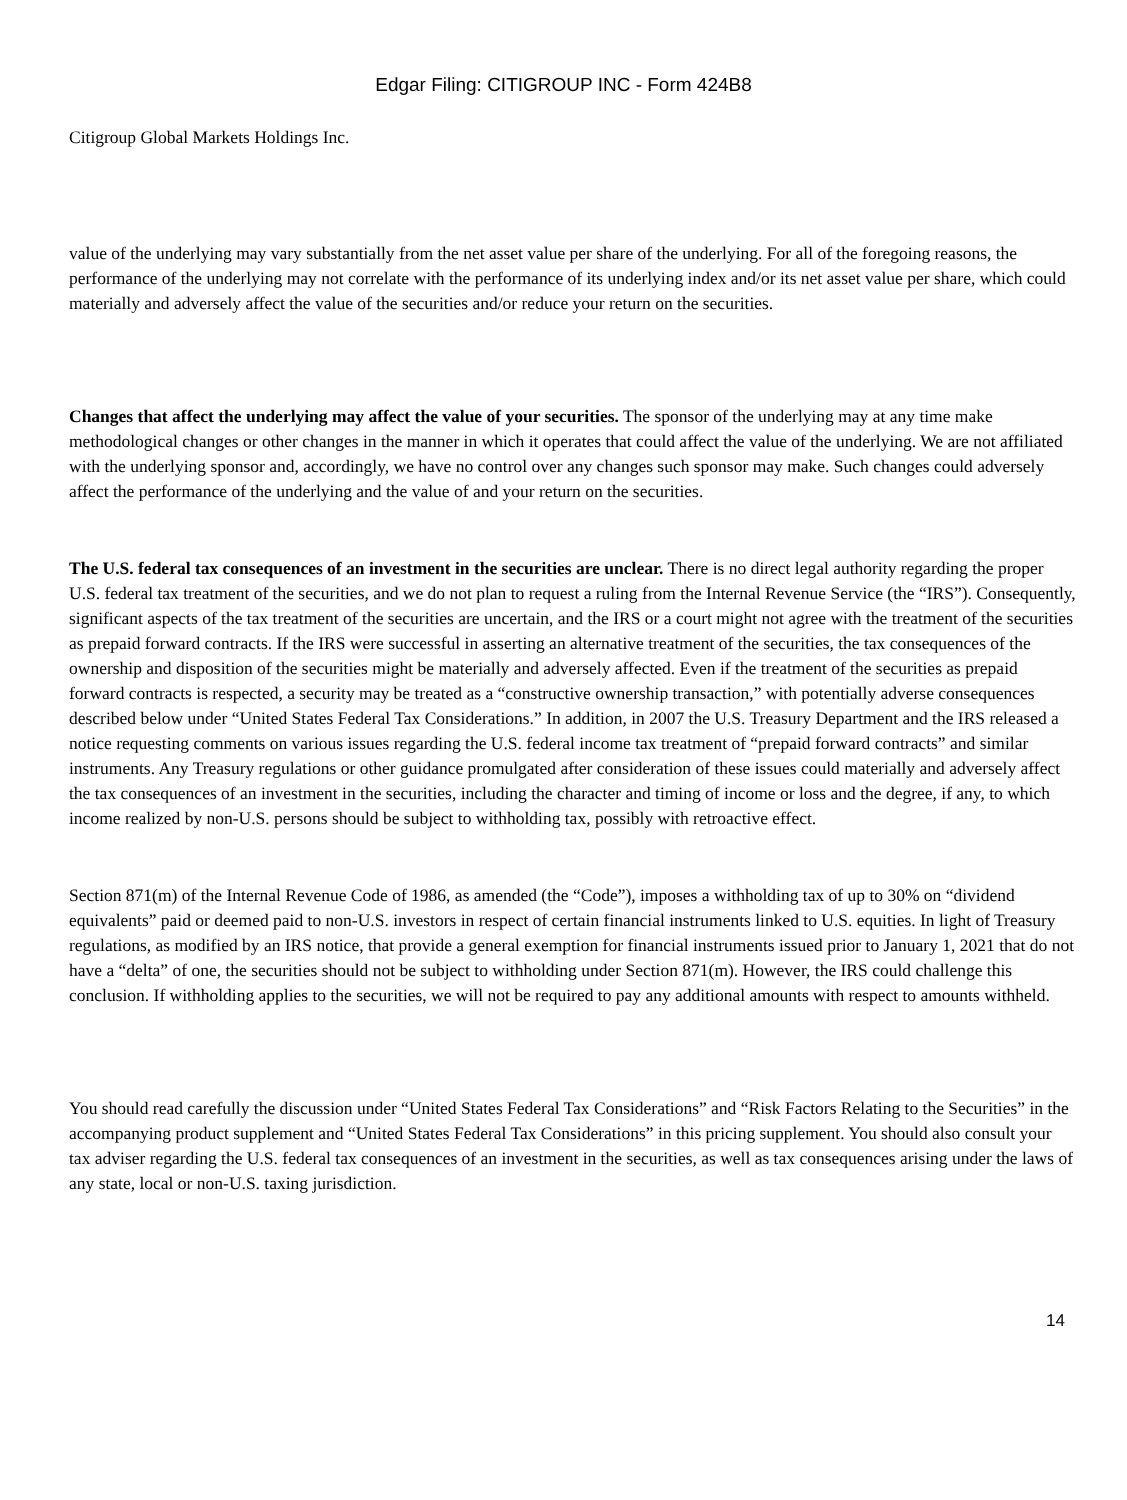Edgar Filing: CITIGROUP INC - Form 424B8
Citigroup Global Markets Holdings Inc.
value of the underlying may vary substantially from the net asset value per share of the underlying. For all of the foregoing reasons, the performance of the underlying may not correlate with the performance of its underlying index and/or its net asset value per share, which could materially and adversely affect the value of the securities and/or reduce your return on the securities.
Changes that affect the underlying may affect the value of your securities. The sponsor of the underlying may at any time make methodological changes or other changes in the manner in which it operates that could affect the value of the underlying. We are not affiliated with the underlying sponsor and, accordingly, we have no control over any changes such sponsor may make. Such changes could adversely affect the performance of the underlying and the value of and your return on the securities.
The U.S. federal tax consequences of an investment in the securities are unclear. There is no direct legal authority regarding the proper U.S. federal tax treatment of the securities, and we do not plan to request a ruling from the Internal Revenue Service (the “IRS”). Consequently, significant aspects of the tax treatment of the securities are uncertain, and the IRS or a court might not agree with the treatment of the securities as prepaid forward contracts. If the IRS were successful in asserting an alternative treatment of the securities, the tax consequences of the ownership and disposition of the securities might be materially and adversely affected. Even if the treatment of the securities as prepaid forward contracts is respected, a security may be treated as a “constructive ownership transaction,” with potentially adverse consequences described below under “United States Federal Tax Considerations.” In addition, in 2007 the U.S. Treasury Department and the IRS released a notice requesting comments on various issues regarding the U.S. federal income tax treatment of “prepaid forward contracts” and similar instruments. Any Treasury regulations or other guidance promulgated after consideration of these issues could materially and adversely affect the tax consequences of an investment in the securities, including the character and timing of income or loss and the degree, if any, to which income realized by non-U.S. persons should be subject to withholding tax, possibly with retroactive effect.
Section 871(m) of the Internal Revenue Code of 1986, as amended (the “Code”), imposes a withholding tax of up to 30% on “dividend equivalents” paid or deemed paid to non-U.S. investors in respect of certain financial instruments linked to U.S. equities. In light of Treasury regulations, as modified by an IRS notice, that provide a general exemption for financial instruments issued prior to January 1, 2021 that do not have a “delta” of one, the securities should not be subject to withholding under Section 871(m). However, the IRS could challenge this conclusion. If withholding applies to the securities, we will not be required to pay any additional amounts with respect to amounts withheld.
You should read carefully the discussion under “United States Federal Tax Considerations” and “Risk Factors Relating to the Securities” in the accompanying product supplement and “United States Federal Tax Considerations” in this pricing supplement. You should also consult your tax adviser regarding the U.S. federal tax consequences of an investment in the securities, as well as tax consequences arising under the laws of any state, local or non-U.S. taxing jurisdiction.
14